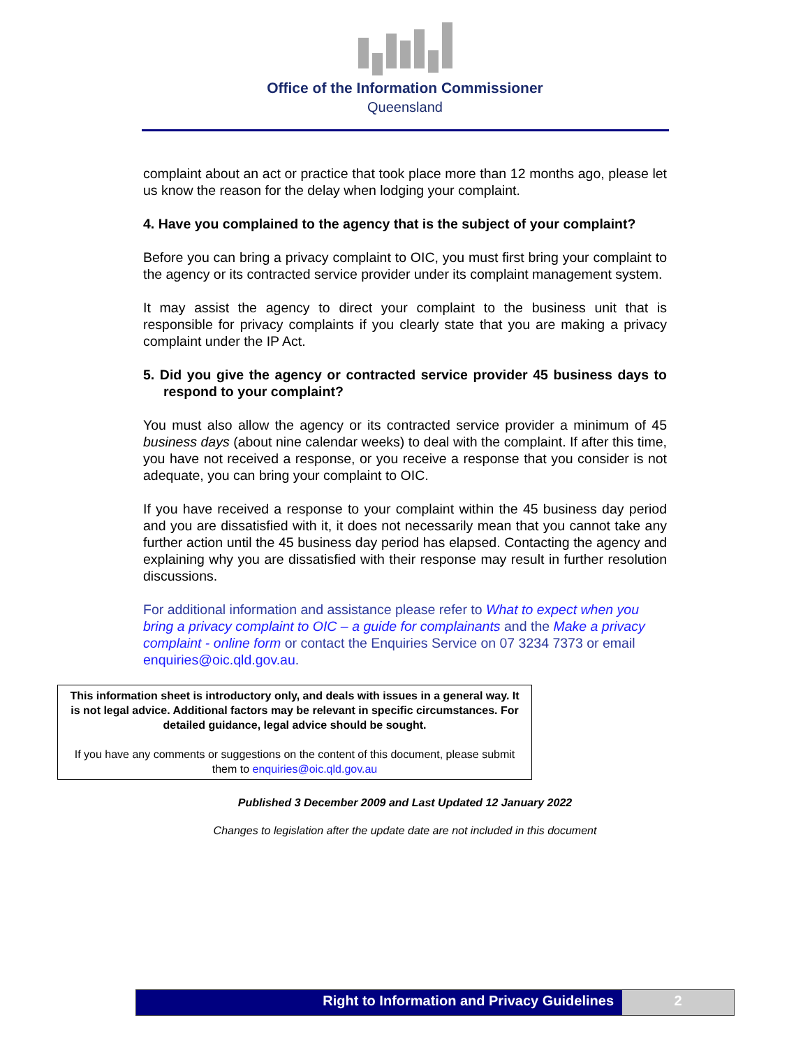Office of the Information Commissioner
Queensland
complaint about an act or practice that took place more than 12 months ago, please let us know the reason for the delay when lodging your complaint.
4. Have you complained to the agency that is the subject of your complaint?
Before you can bring a privacy complaint to OIC, you must first bring your complaint to the agency or its contracted service provider under its complaint management system.
It may assist the agency to direct your complaint to the business unit that is responsible for privacy complaints if you clearly state that you are making a privacy complaint under the IP Act.
5. Did you give the agency or contracted service provider 45 business days to respond to your complaint?
You must also allow the agency or its contracted service provider a minimum of 45 business days (about nine calendar weeks) to deal with the complaint. If after this time, you have not received a response, or you receive a response that you consider is not adequate, you can bring your complaint to OIC.
If you have received a response to your complaint within the 45 business day period and you are dissatisfied with it, it does not necessarily mean that you cannot take any further action until the 45 business day period has elapsed. Contacting the agency and explaining why you are dissatisfied with their response may result in further resolution discussions.
For additional information and assistance please refer to What to expect when you bring a privacy complaint to OIC – a guide for complainants and the Make a privacy complaint - online form or contact the Enquiries Service on 07 3234 7373 or email enquiries@oic.qld.gov.au.
This information sheet is introductory only, and deals with issues in a general way. It is not legal advice. Additional factors may be relevant in specific circumstances. For detailed guidance, legal advice should be sought.
If you have any comments or suggestions on the content of this document, please submit them to enquiries@oic.qld.gov.au
Published 3 December 2009 and Last Updated 12 January 2022
Changes to legislation after the update date are not included in this document
Right to Information and Privacy Guidelines
2